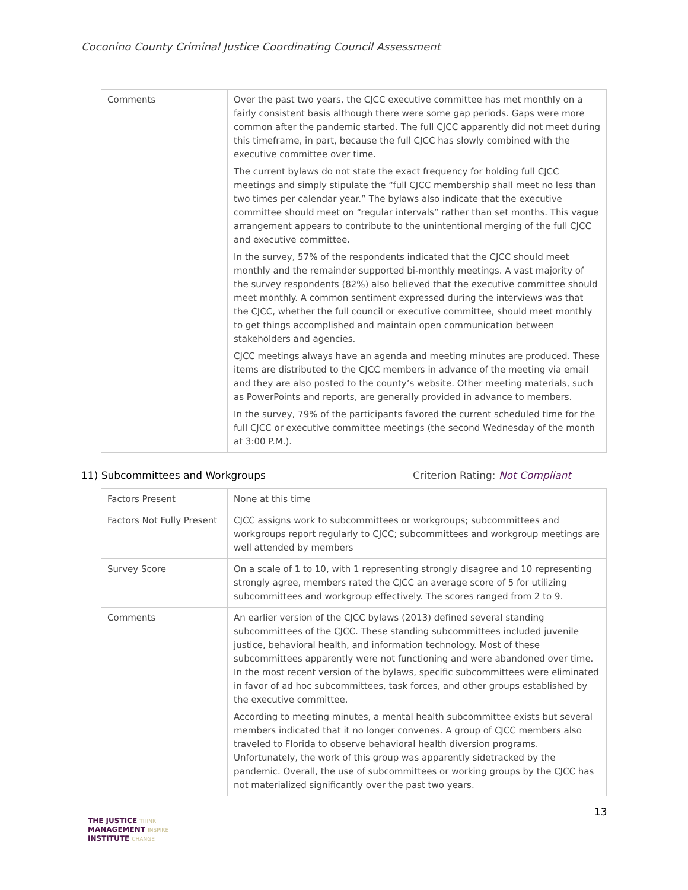Coconino County Criminal Justice Coordinating Council Assessment
| Comments | Over the past two years, the CJCC executive committee has met monthly on a fairly consistent basis although there were some gap periods. Gaps were more common after the pandemic started. The full CJCC apparently did not meet during this timeframe, in part, because the full CJCC has slowly combined with the executive committee over time. The current bylaws do not state the exact frequency for holding full CJCC meetings and simply stipulate the “full CJCC membership shall meet no less than two times per calendar year.” The bylaws also indicate that the executive committee should meet on “regular intervals” rather than set months. This vague arrangement appears to contribute to the unintentional merging of the full CJCC and executive committee. In the survey, 57% of the respondents indicated that the CJCC should meet monthly and the remainder supported bi-monthly meetings. A vast majority of the survey respondents (82%) also believed that the executive committee should meet monthly. A common sentiment expressed during the interviews was that the CJCC, whether the full council or executive committee, should meet monthly to get things accomplished and maintain open communication between stakeholders and agencies. CJCC meetings always have an agenda and meeting minutes are produced. These items are distributed to the CJCC members in advance of the meeting via email and they are also posted to the county’s website. Other meeting materials, such as PowerPoints and reports, are generally provided in advance to members. In the survey, 79% of the participants favored the current scheduled time for the full CJCC or executive committee meetings (the second Wednesday of the month at 3:00 P.M.). |
11) Subcommittees and Workgroups Criterion Rating: Not Compliant
| Factors Present | None at this time |
| Factors Not Fully Present | CJCC assigns work to subcommittees or workgroups; subcommittees and workgroups report regularly to CJCC; subcommittees and workgroup meetings are well attended by members |
| Survey Score | On a scale of 1 to 10, with 1 representing strongly disagree and 10 representing strongly agree, members rated the CJCC an average score of 5 for utilizing subcommittees and workgroup effectively. The scores ranged from 2 to 9. |
| Comments | An earlier version of the CJCC bylaws (2013) defined several standing subcommittees of the CJCC. These standing subcommittees included juvenile justice, behavioral health, and information technology. Most of these subcommittees apparently were not functioning and were abandoned over time. In the most recent version of the bylaws, specific subcommittees were eliminated in favor of ad hoc subcommittees, task forces, and other groups established by the executive committee. According to meeting minutes, a mental health subcommittee exists but several members indicated that it no longer convenes. A group of CJCC members also traveled to Florida to observe behavioral health diversion programs. Unfortunately, the work of this group was apparently sidetracked by the pandemic. Overall, the use of subcommittees or working groups by the CJCC has not materialized significantly over the past two years. |
13
THE JUSTICE THINK
MANAGEMENT INSPIRE
INSTITUTE CHANGE